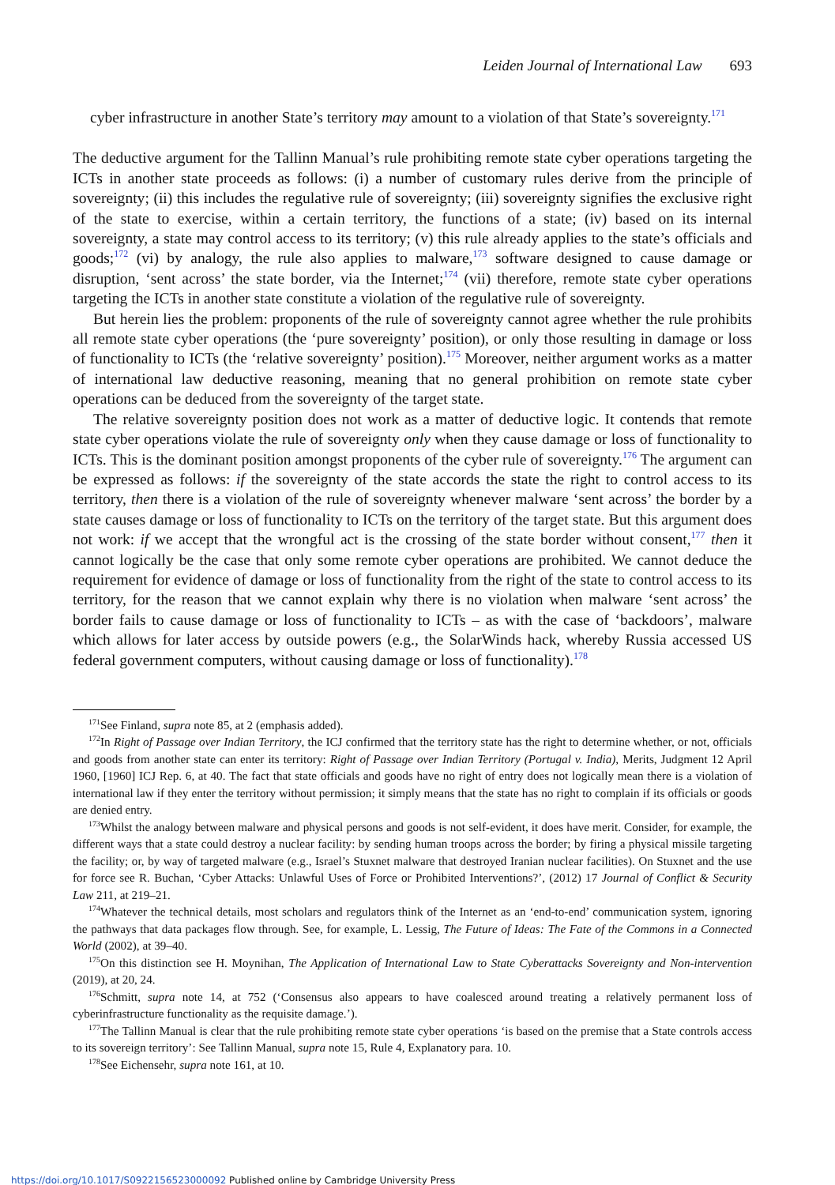Leiden Journal of International Law 693
cyber infrastructure in another State’s territory may amount to a violation of that State’s sovereignty.<sup>171</sup>
The deductive argument for the Tallinn Manual’s rule prohibiting remote state cyber operations targeting the ICTs in another state proceeds as follows: (i) a number of customary rules derive from the principle of sovereignty; (ii) this includes the regulative rule of sovereignty; (iii) sovereignty signifies the exclusive right of the state to exercise, within a certain territory, the functions of a state; (iv) based on its internal sovereignty, a state may control access to its territory; (v) this rule already applies to the state’s officials and goods;<sup>172</sup> (vi) by analogy, the rule also applies to malware,<sup>173</sup> software designed to cause damage or disruption, ‘sent across’ the state border, via the Internet;<sup>174</sup> (vii) therefore, remote state cyber operations targeting the ICTs in another state constitute a violation of the regulative rule of sovereignty.
But herein lies the problem: proponents of the rule of sovereignty cannot agree whether the rule prohibits all remote state cyber operations (the ‘pure sovereignty’ position), or only those resulting in damage or loss of functionality to ICTs (the ‘relative sovereignty’ position).<sup>175</sup> Moreover, neither argument works as a matter of international law deductive reasoning, meaning that no general prohibition on remote state cyber operations can be deduced from the sovereignty of the target state.
The relative sovereignty position does not work as a matter of deductive logic. It contends that remote state cyber operations violate the rule of sovereignty only when they cause damage or loss of functionality to ICTs. This is the dominant position amongst proponents of the cyber rule of sovereignty.<sup>176</sup> The argument can be expressed as follows: if the sovereignty of the state accords the state the right to control access to its territory, then there is a violation of the rule of sovereignty whenever malware ‘sent across’ the border by a state causes damage or loss of functionality to ICTs on the territory of the target state. But this argument does not work: if we accept that the wrongful act is the crossing of the state border without consent,<sup>177</sup> then it cannot logically be the case that only some remote cyber operations are prohibited. We cannot deduce the requirement for evidence of damage or loss of functionality from the right of the state to control access to its territory, for the reason that we cannot explain why there is no violation when malware ‘sent across’ the border fails to cause damage or loss of functionality to ICTs – as with the case of ‘backdoors’, malware which allows for later access by outside powers (e.g., the SolarWinds hack, whereby Russia accessed US federal government computers, without causing damage or loss of functionality).<sup>178</sup>
<sup>171</sup> See Finland, supra note 85, at 2 (emphasis added).
<sup>172</sup>In Right of Passage over Indian Territory, the ICJ confirmed that the territory state has the right to determine whether, or not, officials and goods from another state can enter its territory: Right of Passage over Indian Territory (Portugal v. India), Merits, Judgment 12 April 1960, [1960] ICJ Rep. 6, at 40. The fact that state officials and goods have no right of entry does not logically mean there is a violation of international law if they enter the territory without permission; it simply means that the state has no right to complain if its officials or goods are denied entry.
<sup>173</sup> Whilst the analogy between malware and physical persons and goods is not self-evident, it does have merit. Consider, for example, the different ways that a state could destroy a nuclear facility: by sending human troops across the border; by firing a physical missile targeting the facility; or, by way of targeted malware (e.g., Israel’s Stuxnet malware that destroyed Iranian nuclear facilities). On Stuxnet and the use for force see R. Buchan, ‘Cyber Attacks: Unlawful Uses of Force or Prohibited Interventions?’, (2012) 17 Journal of Conflict & Security Law 211, at 219–21.
<sup>174</sup> Whatever the technical details, most scholars and regulators think of the Internet as an ‘end-to-end’ communication system, ignoring the pathways that data packages flow through. See, for example, L. Lessig, The Future of Ideas: The Fate of the Commons in a Connected World (2002), at 39–40.
<sup>175</sup> On this distinction see H. Moynihan, The Application of International Law to State Cyberattacks Sovereignty and Non-intervention (2019), at 20, 24.
<sup>176</sup> Schmitt, supra note 14, at 752 (‘Consensus also appears to have coalesced around treating a relatively permanent loss of cyberinfrastructure functionality as the requisite damage.’).
<sup>177</sup> The Tallinn Manual is clear that the rule prohibiting remote state cyber operations ‘is based on the premise that a State controls access to its sovereign territory’: See Tallinn Manual, supra note 15, Rule 4, Explanatory para. 10.
<sup>178</sup> See Eichensehr, supra note 161, at 10.
https://doi.org/10.1017/S0922156523000092 Published online by Cambridge University Press